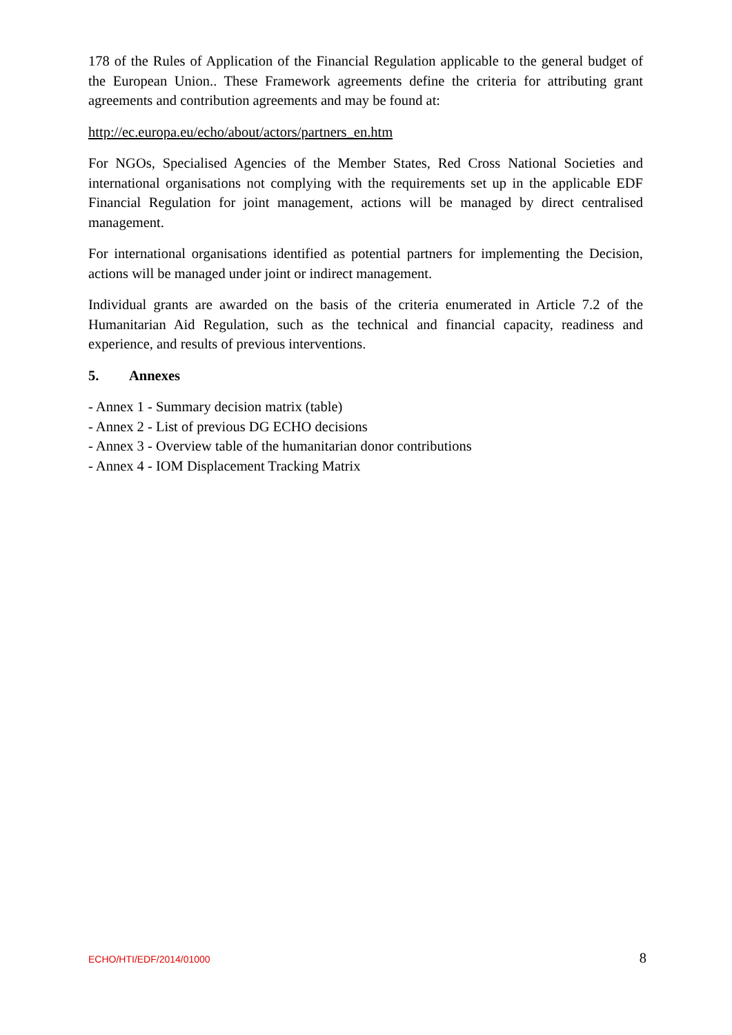178 of the Rules of Application of the Financial Regulation applicable to the general budget of the European Union.. These Framework agreements define the criteria for attributing grant agreements and contribution agreements and may be found at:
http://ec.europa.eu/echo/about/actors/partners_en.htm
For NGOs, Specialised Agencies of the Member States, Red Cross National Societies and international organisations not complying with the requirements set up in the applicable EDF Financial Regulation for joint management, actions will be managed by direct centralised management.
For international organisations identified as potential partners for implementing the Decision, actions will be managed under joint or indirect management.
Individual grants are awarded on the basis of the criteria enumerated in Article 7.2 of the Humanitarian Aid Regulation, such as the technical and financial capacity, readiness and experience, and results of previous interventions.
5. Annexes
- Annex 1 - Summary decision matrix (table)
- Annex 2 - List of previous DG ECHO decisions
- Annex 3 - Overview table of the humanitarian donor contributions
- Annex 4 - IOM Displacement Tracking Matrix
ECHO/HTI/EDF/2014/01000 8